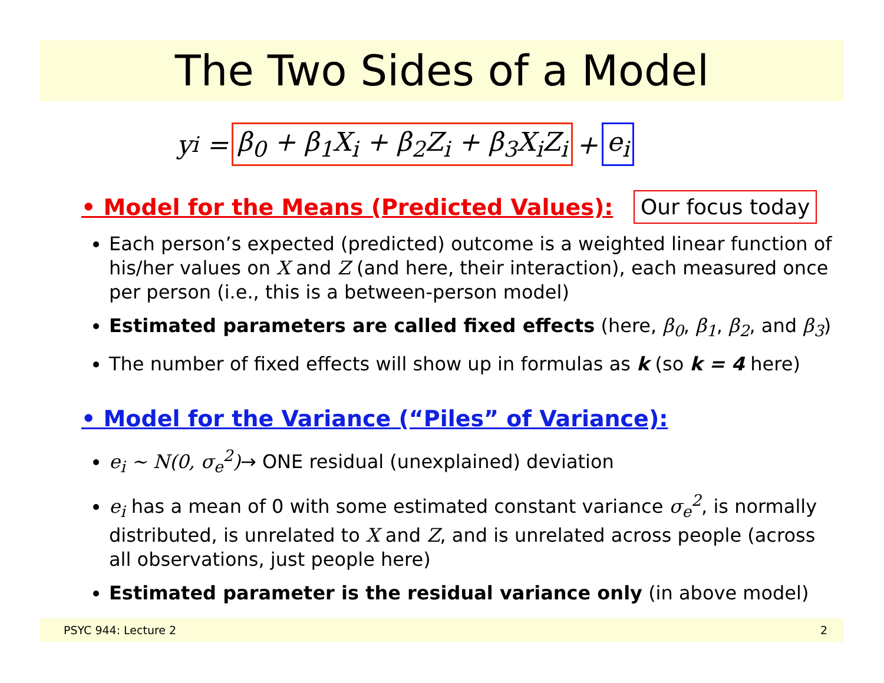The Two Sides of a Model
y<sub>i</sub> = β<sub>0</sub> + β<sub>1</sub>X<sub>i</sub> + β<sub>2</sub>Z<sub>i</sub> + β<sub>3</sub>X<sub>i</sub>Z<sub>i</sub> + e<sub>i</sub>
Our focus today
• Model for the Means (Predicted Values):
Each person’s expected (predicted) outcome is a weighted linear function of his/her values on X and Z (and here, their interaction), each measured once per person (i.e., this is a between-person model)
Estimated parameters are called fixed effects (here, β<sub>0</sub>, β<sub>1</sub>, β<sub>2</sub>, and β<sub>3</sub>)
The number of fixed effects will show up in formulas as k (so k = 4 here)
• Model for the Variance (“Piles” of Variance):
e<sub>i</sub> ~ N(0, σ<sub>e</sub><sup>2</sup>)→ ONE residual (unexplained) deviation
e<sub>i</sub> has a mean of 0 with some estimated constant variance σ<sub>e</sub><sup>2</sup>, is normally distributed, is unrelated to X and Z, and is unrelated across people (across all observations, just people here)
Estimated parameter is the residual variance only (in above model)
PSYC 944: Lecture 2 2